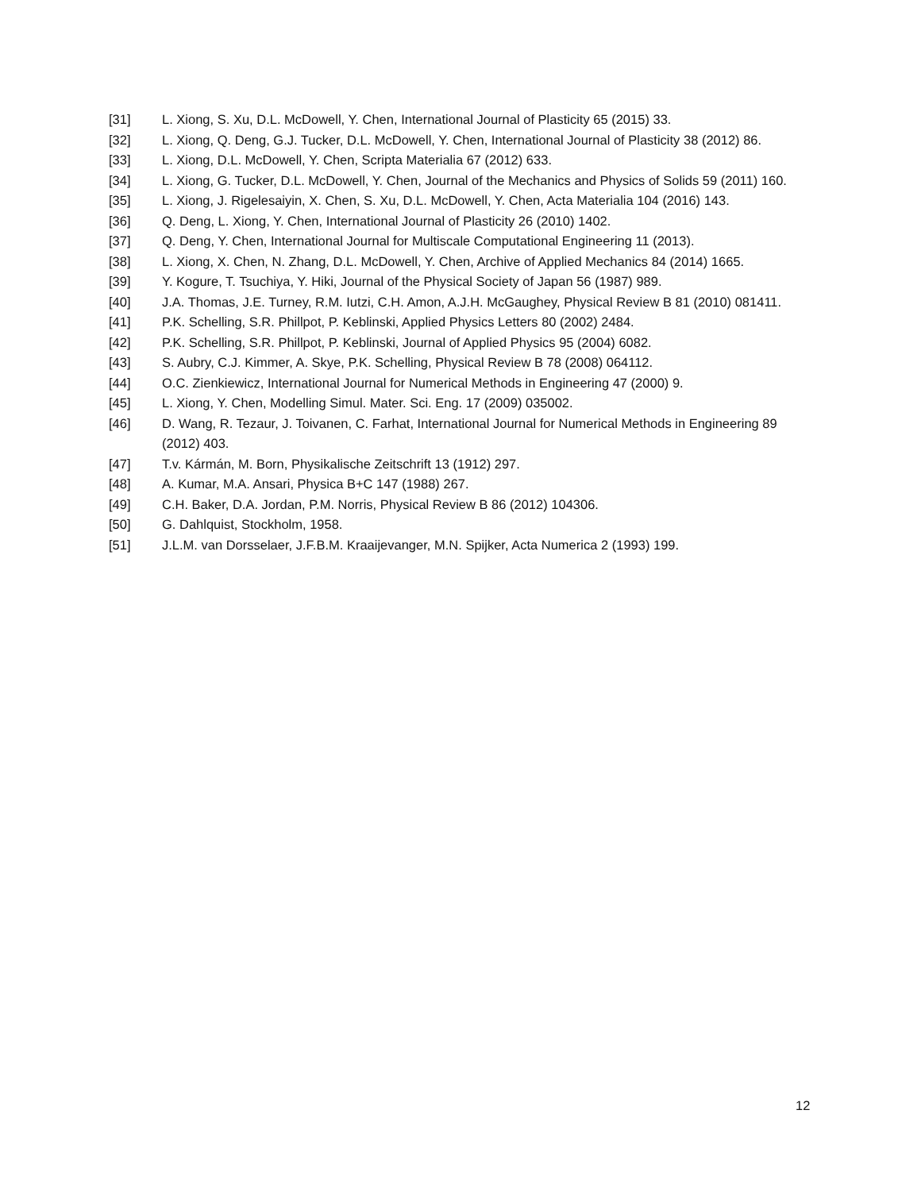[31] L. Xiong, S. Xu, D.L. McDowell, Y. Chen, International Journal of Plasticity 65 (2015) 33.
[32] L. Xiong, Q. Deng, G.J. Tucker, D.L. McDowell, Y. Chen, International Journal of Plasticity 38 (2012) 86.
[33] L. Xiong, D.L. McDowell, Y. Chen, Scripta Materialia 67 (2012) 633.
[34] L. Xiong, G. Tucker, D.L. McDowell, Y. Chen, Journal of the Mechanics and Physics of Solids 59 (2011) 160.
[35] L. Xiong, J. Rigelesaiyin, X. Chen, S. Xu, D.L. McDowell, Y. Chen, Acta Materialia 104 (2016) 143.
[36] Q. Deng, L. Xiong, Y. Chen, International Journal of Plasticity 26 (2010) 1402.
[37] Q. Deng, Y. Chen, International Journal for Multiscale Computational Engineering 11 (2013).
[38] L. Xiong, X. Chen, N. Zhang, D.L. McDowell, Y. Chen, Archive of Applied Mechanics 84 (2014) 1665.
[39] Y. Kogure, T. Tsuchiya, Y. Hiki, Journal of the Physical Society of Japan 56 (1987) 989.
[40] J.A. Thomas, J.E. Turney, R.M. Iutzi, C.H. Amon, A.J.H. McGaughey, Physical Review B 81 (2010) 081411.
[41] P.K. Schelling, S.R. Phillpot, P. Keblinski, Applied Physics Letters 80 (2002) 2484.
[42] P.K. Schelling, S.R. Phillpot, P. Keblinski, Journal of Applied Physics 95 (2004) 6082.
[43] S. Aubry, C.J. Kimmer, A. Skye, P.K. Schelling, Physical Review B 78 (2008) 064112.
[44] O.C. Zienkiewicz, International Journal for Numerical Methods in Engineering 47 (2000) 9.
[45] L. Xiong, Y. Chen, Modelling Simul. Mater. Sci. Eng. 17 (2009) 035002.
[46] D. Wang, R. Tezaur, J. Toivanen, C. Farhat, International Journal for Numerical Methods in Engineering 89 (2012) 403.
[47] T.v. Kármán, M. Born, Physikalische Zeitschrift 13 (1912) 297.
[48] A. Kumar, M.A. Ansari, Physica B+C 147 (1988) 267.
[49] C.H. Baker, D.A. Jordan, P.M. Norris, Physical Review B 86 (2012) 104306.
[50] G. Dahlquist, Stockholm, 1958.
[51] J.L.M. van Dorsselaer, J.F.B.M. Kraaijevanger, M.N. Spijker, Acta Numerica 2 (1993) 199.
12